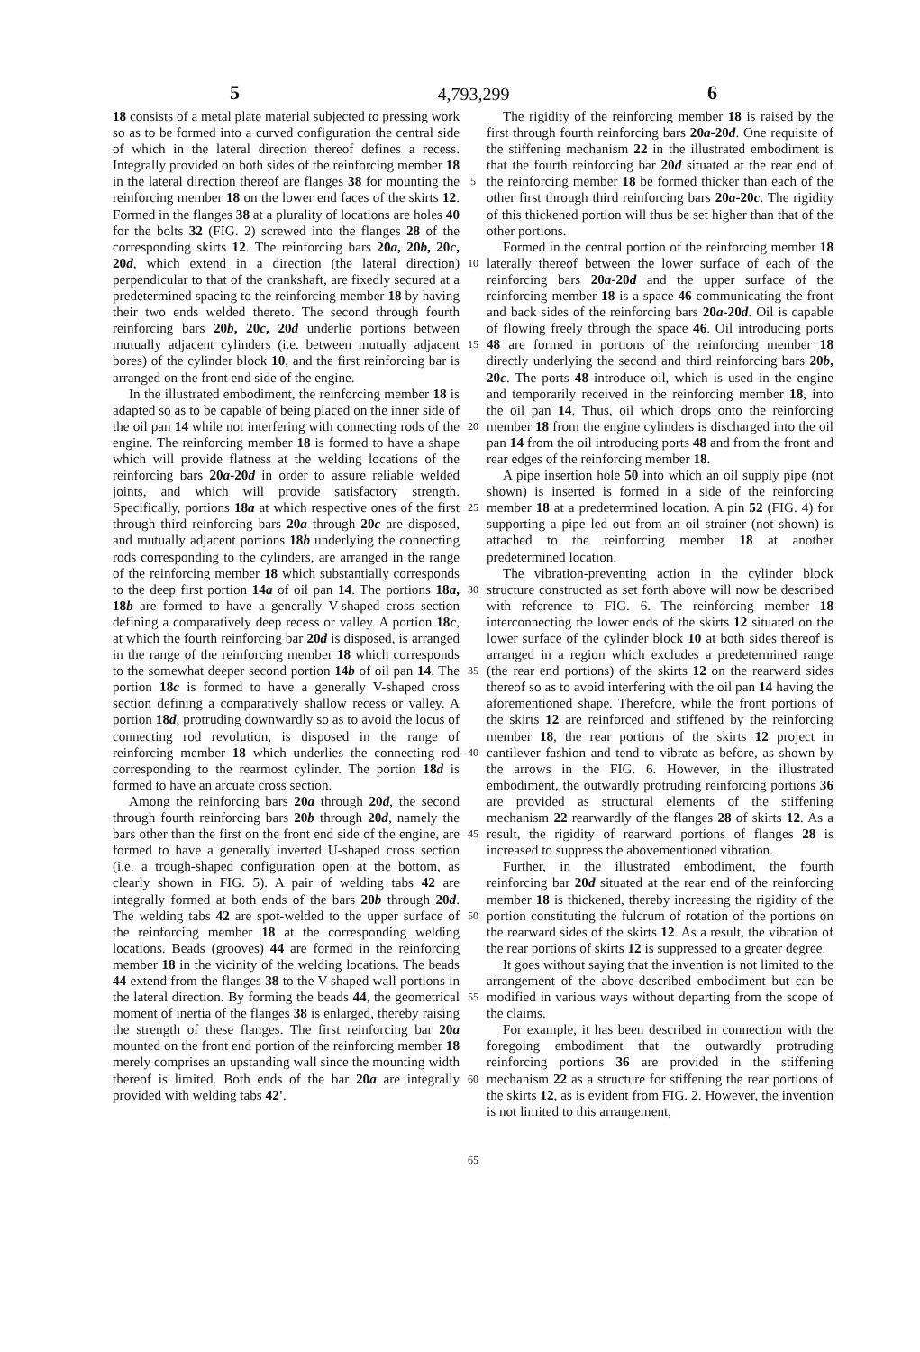5 4,793,299 6
18 consists of a metal plate material subjected to pressing work so as to be formed into a curved configuration the central side of which in the lateral direction thereof defines a recess. Integrally provided on both sides of the reinforcing member 18 in the lateral direction thereof are flanges 38 for mounting the reinforcing member 18 on the lower end faces of the skirts 12. Formed in the flanges 38 at a plurality of locations are holes 40 for the bolts 32 (FIG. 2) screwed into the flanges 28 of the corresponding skirts 12. The reinforcing bars 20a, 20b, 20c, 20d, which extend in a direction (the lateral direction) perpendicular to that of the crankshaft, are fixedly secured at a predetermined spacing to the reinforcing member 18 by having their two ends welded thereto. The second through fourth reinforcing bars 20b, 20c, 20d underlie portions between mutually adjacent cylinders (i.e. between mutually adjacent bores) of the cylinder block 10, and the first reinforcing bar is arranged on the front end side of the engine.
In the illustrated embodiment, the reinforcing member 18 is adapted so as to be capable of being placed on the inner side of the oil pan 14 while not interfering with connecting rods of the engine. The reinforcing member 18 is formed to have a shape which will provide flatness at the welding locations of the reinforcing bars 20a-20d in order to assure reliable welded joints, and which will provide satisfactory strength. Specifically, portions 18a at which respective ones of the first through third reinforcing bars 20a through 20c are disposed, and mutually adjacent portions 18b underlying the connecting rods corresponding to the cylinders, are arranged in the range of the reinforcing member 18 which substantially corresponds to the deep first portion 14a of oil pan 14. The portions 18a, 18b are formed to have a generally V-shaped cross section defining a comparatively deep recess or valley. A portion 18c, at which the fourth reinforcing bar 20d is disposed, is arranged in the range of the reinforcing member 18 which corresponds to the somewhat deeper second portion 14b of oil pan 14. The portion 18c is formed to have a generally V-shaped cross section defining a comparatively shallow recess or valley. A portion 18d, protruding downwardly so as to avoid the locus of connecting rod revolution, is disposed in the range of reinforcing member 18 which underlies the connecting rod corresponding to the rearmost cylinder. The portion 18d is formed to have an arcuate cross section.
Among the reinforcing bars 20a through 20d, the second through fourth reinforcing bars 20b through 20d, namely the bars other than the first on the front end side of the engine, are formed to have a generally inverted U-shaped cross section (i.e. a trough-shaped configuration open at the bottom, as clearly shown in FIG. 5). A pair of welding tabs 42 are integrally formed at both ends of the bars 20b through 20d. The welding tabs 42 are spot-welded to the upper surface of the reinforcing member 18 at the corresponding welding locations. Beads (grooves) 44 are formed in the reinforcing member 18 in the vicinity of the welding locations. The beads 44 extend from the flanges 38 to the V-shaped wall portions in the lateral direction. By forming the beads 44, the geometrical moment of inertia of the flanges 38 is enlarged, thereby raising the strength of these flanges. The first reinforcing bar 20a mounted on the front end portion of the reinforcing member 18 merely comprises an upstanding wall since the mounting width thereof is limited. Both ends of the bar 20a are integrally provided with welding tabs 42'.
5
10
15
20
25
30
35
40
45
50
55
60
65
The rigidity of the reinforcing member 18 is raised by the first through fourth reinforcing bars 20a-20d. One requisite of the stiffening mechanism 22 in the illustrated embodiment is that the fourth reinforcing bar 20d situated at the rear end of the reinforcing member 18 be formed thicker than each of the other first through third reinforcing bars 20a-20c. The rigidity of this thickened portion will thus be set higher than that of the other portions.
Formed in the central portion of the reinforcing member 18 laterally thereof between the lower surface of each of the reinforcing bars 20a-20d and the upper surface of the reinforcing member 18 is a space 46 communicating the front and back sides of the reinforcing bars 20a-20d. Oil is capable of flowing freely through the space 46. Oil introducing ports 48 are formed in portions of the reinforcing member 18 directly underlying the second and third reinforcing bars 20b, 20c. The ports 48 introduce oil, which is used in the engine and temporarily received in the reinforcing member 18, into the oil pan 14. Thus, oil which drops onto the reinforcing member 18 from the engine cylinders is discharged into the oil pan 14 from the oil introducing ports 48 and from the front and rear edges of the reinforcing member 18.
A pipe insertion hole 50 into which an oil supply pipe (not shown) is inserted is formed in a side of the reinforcing member 18 at a predetermined location. A pin 52 (FIG. 4) for supporting a pipe led out from an oil strainer (not shown) is attached to the reinforcing member 18 at another predetermined location.
The vibration-preventing action in the cylinder block structure constructed as set forth above will now be described with reference to FIG. 6. The reinforcing member 18 interconnecting the lower ends of the skirts 12 situated on the lower surface of the cylinder block 10 at both sides thereof is arranged in a region which excludes a predetermined range (the rear end portions) of the skirts 12 on the rearward sides thereof so as to avoid interfering with the oil pan 14 having the aforementioned shape. Therefore, while the front portions of the skirts 12 are reinforced and stiffened by the reinforcing member 18, the rear portions of the skirts 12 project in cantilever fashion and tend to vibrate as before, as shown by the arrows in the FIG. 6. However, in the illustrated embodiment, the outwardly protruding reinforcing portions 36 are provided as structural elements of the stiffening mechanism 22 rearwardly of the flanges 28 of skirts 12. As a result, the rigidity of rearward portions of flanges 28 is increased to suppress the abovementioned vibration.
Further, in the illustrated embodiment, the fourth reinforcing bar 20d situated at the rear end of the reinforcing member 18 is thickened, thereby increasing the rigidity of the portion constituting the fulcrum of rotation of the portions on the rearward sides of the skirts 12. As a result, the vibration of the rear portions of skirts 12 is suppressed to a greater degree.
It goes without saying that the invention is not limited to the arrangement of the above-described embodiment but can be modified in various ways without departing from the scope of the claims.
For example, it has been described in connection with the foregoing embodiment that the outwardly protruding reinforcing portions 36 are provided in the stiffening mechanism 22 as a structure for stiffening the rear portions of the skirts 12, as is evident from FIG. 2. However, the invention is not limited to this arrangement,